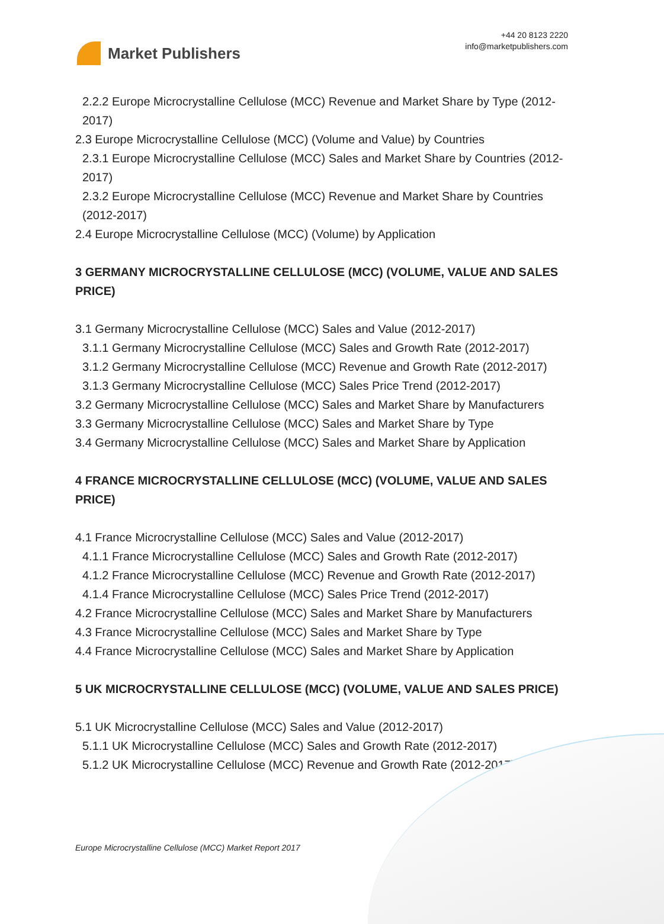Market Publishers
+44 20 8123 2220
info@marketpublishers.com
2.2.2 Europe Microcrystalline Cellulose (MCC) Revenue and Market Share by Type (2012-2017)
2.3 Europe Microcrystalline Cellulose (MCC) (Volume and Value) by Countries
2.3.1 Europe Microcrystalline Cellulose (MCC) Sales and Market Share by Countries (2012-2017)
2.3.2 Europe Microcrystalline Cellulose (MCC) Revenue and Market Share by Countries (2012-2017)
2.4 Europe Microcrystalline Cellulose (MCC) (Volume) by Application
3 GERMANY MICROCRYSTALLINE CELLULOSE (MCC) (VOLUME, VALUE AND SALES PRICE)
3.1 Germany Microcrystalline Cellulose (MCC) Sales and Value (2012-2017)
3.1.1 Germany Microcrystalline Cellulose (MCC) Sales and Growth Rate (2012-2017)
3.1.2 Germany Microcrystalline Cellulose (MCC) Revenue and Growth Rate (2012-2017)
3.1.3 Germany Microcrystalline Cellulose (MCC) Sales Price Trend (2012-2017)
3.2 Germany Microcrystalline Cellulose (MCC) Sales and Market Share by Manufacturers
3.3 Germany Microcrystalline Cellulose (MCC) Sales and Market Share by Type
3.4 Germany Microcrystalline Cellulose (MCC) Sales and Market Share by Application
4 FRANCE MICROCRYSTALLINE CELLULOSE (MCC) (VOLUME, VALUE AND SALES PRICE)
4.1 France Microcrystalline Cellulose (MCC) Sales and Value (2012-2017)
4.1.1 France Microcrystalline Cellulose (MCC) Sales and Growth Rate (2012-2017)
4.1.2 France Microcrystalline Cellulose (MCC) Revenue and Growth Rate (2012-2017)
4.1.4 France Microcrystalline Cellulose (MCC) Sales Price Trend (2012-2017)
4.2 France Microcrystalline Cellulose (MCC) Sales and Market Share by Manufacturers
4.3 France Microcrystalline Cellulose (MCC) Sales and Market Share by Type
4.4 France Microcrystalline Cellulose (MCC) Sales and Market Share by Application
5 UK MICROCRYSTALLINE CELLULOSE (MCC) (VOLUME, VALUE AND SALES PRICE)
5.1 UK Microcrystalline Cellulose (MCC) Sales and Value (2012-2017)
5.1.1 UK Microcrystalline Cellulose (MCC) Sales and Growth Rate (2012-2017)
5.1.2 UK Microcrystalline Cellulose (MCC) Revenue and Growth Rate (2012-2017)
Europe Microcrystalline Cellulose (MCC) Market Report 2017